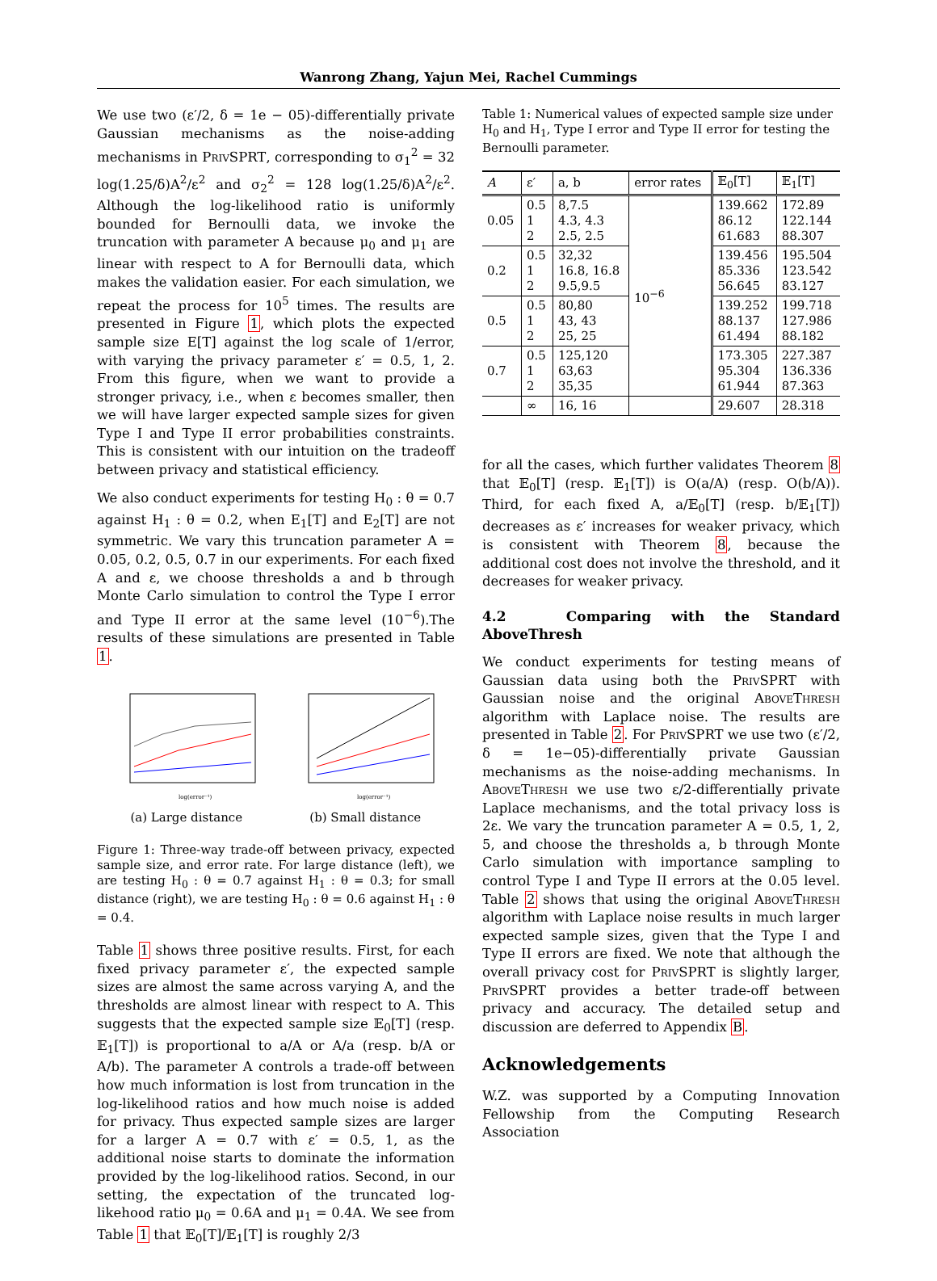Wanrong Zhang, Yajun Mei, Rachel Cummings
We use two (ε′/2, δ = 1e − 05)-differentially private Gaussian mechanisms as the noise-adding mechanisms in PrivSPRT, corresponding to σ<sub>1</sub><sup>2</sup> = 32 log(1.25/δ)A<sup>2</sup>/ε<sup>2</sup> and σ<sub>2</sub><sup>2</sup> = 128 log(1.25/δ)A<sup>2</sup>/ε<sup>2</sup>. Although the log-likelihood ratio is uniformly bounded for Bernoulli data, we invoke the truncation with parameter A because μ<sub>0</sub> and μ<sub>1</sub> are linear with respect to A for Bernoulli data, which makes the validation easier. For each simulation, we repeat the process for 10<sup>5</sup> times. The results are presented in Figure 1, which plots the expected sample size E[T] against the log scale of 1/error, with varying the privacy parameter ε′ = 0.5, 1, 2. From this figure, when we want to provide a stronger privacy, i.e., when ε becomes smaller, then we will have larger expected sample sizes for given Type I and Type II error probabilities constraints. This is consistent with our intuition on the tradeoff between privacy and statistical efficiency.
We also conduct experiments for testing H<sub>0</sub> : θ = 0.7 against H<sub>1</sub> : θ = 0.2, when E<sub>1</sub>[T] and E<sub>2</sub>[T] are not symmetric. We vary this truncation parameter A = 0.05, 0.2, 0.5, 0.7 in our experiments. For each fixed A and ε, we choose thresholds a and b through Monte Carlo simulation to control the Type I error and Type II error at the same level (10<sup>−6</sup>).The results of these simulations are presented in Table 1.
log(error⁻¹)
(a) Large distance
log(error⁻¹)
(b) Small distance
Figure 1: Three-way trade-off between privacy, expected sample size, and error rate. For large distance (left), we are testing H<sub>0</sub> : θ = 0.7 against H<sub>1</sub> : θ = 0.3; for small distance (right), we are testing H<sub>0</sub> : θ = 0.6 against H<sub>1</sub> : θ = 0.4.
Table 1 shows three positive results. First, for each fixed privacy parameter ε′, the expected sample sizes are almost the same across varying A, and the thresholds are almost linear with respect to A. This suggests that the expected sample size 𝔼<sub>0</sub>[T] (resp. 𝔼<sub>1</sub>[T]) is proportional to a/A or A/a (resp. b/A or A/b). The parameter A controls a trade-off between how much information is lost from truncation in the log-likelihood ratios and how much noise is added for privacy. Thus expected sample sizes are larger for a larger A = 0.7 with ε′ = 0.5, 1, as the additional noise starts to dominate the information provided by the log-likelihood ratios. Second, in our setting, the expectation of the truncated log-likehood ratio μ<sub>0</sub> = 0.6A and μ<sub>1</sub> = 0.4A. We see from Table 1 that 𝔼<sub>0</sub>[T]/𝔼<sub>1</sub>[T] is roughly 2/3
Table 1: Numerical values of expected sample size under H<sub>0</sub> and H<sub>1</sub>, Type I error and Type II error for testing the Bernoulli parameter.
| A | ε′ | a, b | error rates | 𝔼<sub>0</sub>[T] | 𝔼<sub>1</sub>[T] |
| --- | --- | --- | --- | --- | --- |
| 0.05 | 0.5 1 2 | 8,7.5 4.3, 4.3 2.5, 2.5 | 10<sup>−6</sup> | 139.662 86.12 61.683 | 172.89 122.144 88.307 |
| 0.2 | 0.5 1 2 | 32,32 16.8, 16.8 9.5,9.5 | | 139.456 85.336 56.645 | 195.504 123.542 83.127 |
| 0.5 | 0.5 1 2 | 80,80 43, 43 25, 25 | | 139.252 88.137 61.494 | 199.718 127.986 88.182 |
| 0.7 | 0.5 1 2 | 125,120 63,63 35,35 | | 173.305 95.304 61.944 | 227.387 136.336 87.363 |
| | ∞ | 16, 16 | | 29.607 | 28.318 |
for all the cases, which further validates Theorem 8 that 𝔼<sub>0</sub>[T] (resp. 𝔼<sub>1</sub>[T]) is O(a/A) (resp. O(b/A)). Third, for each fixed A, a/𝔼<sub>0</sub>[T] (resp. b/𝔼<sub>1</sub>[T]) decreases as ε′ increases for weaker privacy, which is consistent with Theorem 8, because the additional cost does not involve the threshold, and it decreases for weaker privacy.
4.2 Comparing with the Standard AboveThresh
We conduct experiments for testing means of Gaussian data using both the PrivSPRT with Gaussian noise and the original AboveThresh algorithm with Laplace noise. The results are presented in Table 2. For PrivSPRT we use two (ε′/2, δ = 1e−05)-differentially private Gaussian mechanisms as the noise-adding mechanisms. In AboveThresh we use two ε/2-differentially private Laplace mechanisms, and the total privacy loss is 2ε. We vary the truncation parameter A = 0.5, 1, 2, 5, and choose the thresholds a, b through Monte Carlo simulation with importance sampling to control Type I and Type II errors at the 0.05 level. Table 2 shows that using the original AboveThresh algorithm with Laplace noise results in much larger expected sample sizes, given that the Type I and Type II errors are fixed. We note that although the overall privacy cost for PrivSPRT is slightly larger, PrivSPRT provides a better trade-off between privacy and accuracy. The detailed setup and discussion are deferred to Appendix B.
Acknowledgements
W.Z. was supported by a Computing Innovation Fellowship from the Computing Research Association